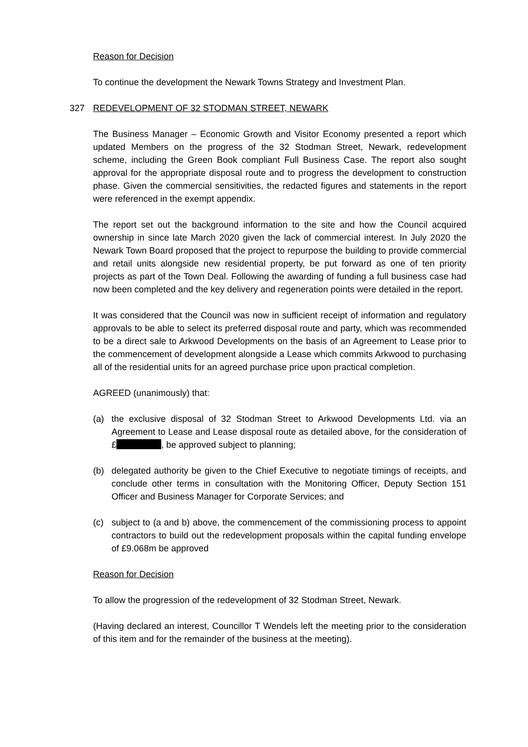Reason for Decision
To continue the development the Newark Towns Strategy and Investment Plan.
327 REDEVELOPMENT OF 32 STODMAN STREET, NEWARK
The Business Manager – Economic Growth and Visitor Economy presented a report which updated Members on the progress of the 32 Stodman Street, Newark, redevelopment scheme, including the Green Book compliant Full Business Case. The report also sought approval for the appropriate disposal route and to progress the development to construction phase. Given the commercial sensitivities, the redacted figures and statements in the report were referenced in the exempt appendix.
The report set out the background information to the site and how the Council acquired ownership in since late March 2020 given the lack of commercial interest. In July 2020 the Newark Town Board proposed that the project to repurpose the building to provide commercial and retail units alongside new residential property, be put forward as one of ten priority projects as part of the Town Deal. Following the awarding of funding a full business case had now been completed and the key delivery and regeneration points were detailed in the report.
It was considered that the Council was now in sufficient receipt of information and regulatory approvals to be able to select its preferred disposal route and party, which was recommended to be a direct sale to Arkwood Developments on the basis of an Agreement to Lease prior to the commencement of development alongside a Lease which commits Arkwood to purchasing all of the residential units for an agreed purchase price upon practical completion.
AGREED (unanimously) that:
(a) the exclusive disposal of 32 Stodman Street to Arkwood Developments Ltd. via an Agreement to Lease and Lease disposal route as detailed above, for the consideration of £ , be approved subject to planning;
(b) delegated authority be given to the Chief Executive to negotiate timings of receipts, and conclude other terms in consultation with the Monitoring Officer, Deputy Section 151 Officer and Business Manager for Corporate Services; and
(c) subject to (a and b) above, the commencement of the commissioning process to appoint contractors to build out the redevelopment proposals within the capital funding envelope of £9.068m be approved
Reason for Decision
To allow the progression of the redevelopment of 32 Stodman Street, Newark.
(Having declared an interest, Councillor T Wendels left the meeting prior to the consideration of this item and for the remainder of the business at the meeting).